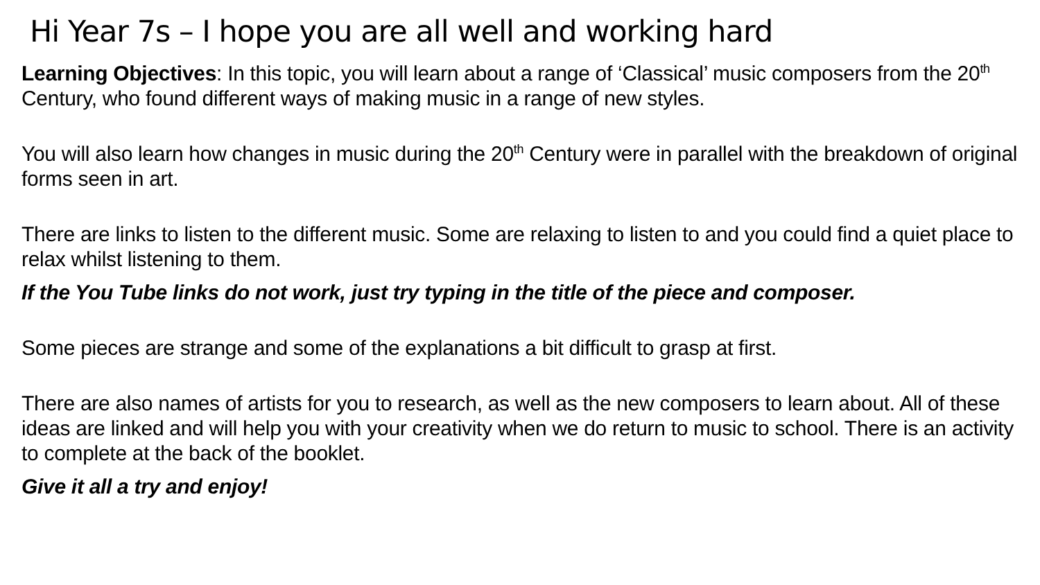Hi Year 7s – I hope you are all well and working hard
Learning Objectives: In this topic, you will learn about a range of ‘Classical’ music composers from the 20<sup>th</sup> Century, who found different ways of making music in a range of new styles.
You will also learn how changes in music during the 20<sup>th</sup> Century were in parallel with the breakdown of original forms seen in art.
There are links to listen to the different music. Some are relaxing to listen to and you could find a quiet place to relax whilst listening to them.
If the You Tube links do not work, just try typing in the title of the piece and composer.
Some pieces are strange and some of the explanations a bit difficult to grasp at first.
There are also names of artists for you to research, as well as the new composers to learn about. All of these ideas are linked and will help you with your creativity when we do return to music to school. There is an activity to complete at the back of the booklet.
Give it all a try and enjoy!